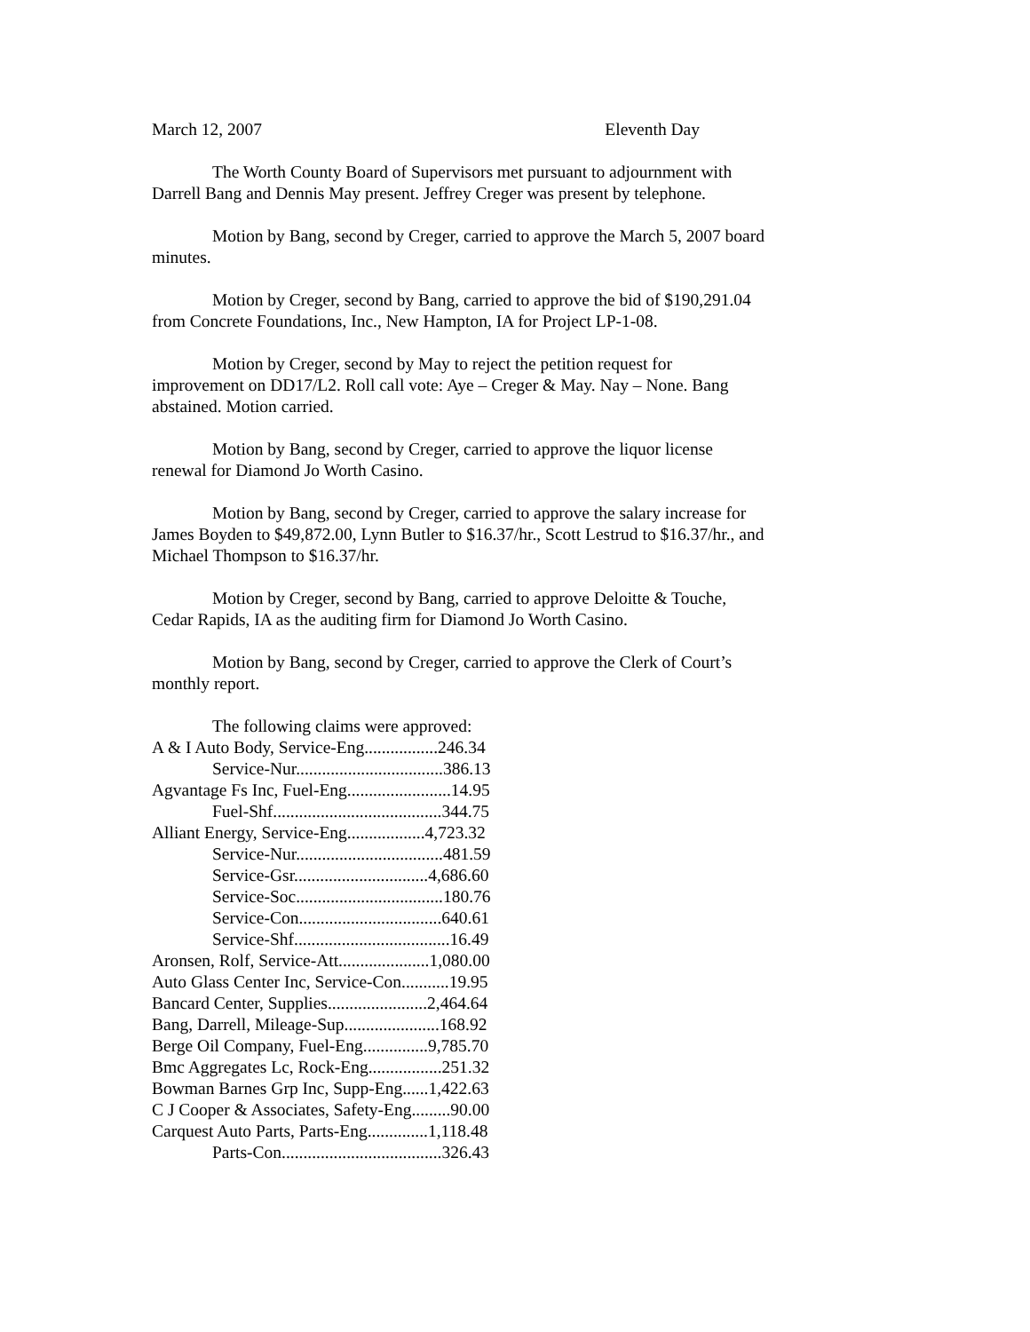March 12, 2007 Eleventh Day
The Worth County Board of Supervisors met pursuant to adjournment with Darrell Bang and Dennis May present. Jeffrey Creger was present by telephone.
Motion by Bang, second by Creger, carried to approve the March 5, 2007 board minutes.
Motion by Creger, second by Bang, carried to approve the bid of $190,291.04 from Concrete Foundations, Inc., New Hampton, IA for Project LP-1-08.
Motion by Creger, second by May to reject the petition request for improvement on DD17/L2. Roll call vote: Aye – Creger & May. Nay – None. Bang abstained. Motion carried.
Motion by Bang, second by Creger, carried to approve the liquor license renewal for Diamond Jo Worth Casino.
Motion by Bang, second by Creger, carried to approve the salary increase for James Boyden to $49,872.00, Lynn Butler to $16.37/hr., Scott Lestrud to $16.37/hr., and Michael Thompson to $16.37/hr.
Motion by Creger, second by Bang, carried to approve Deloitte & Touche, Cedar Rapids, IA as the auditing firm for Diamond Jo Worth Casino.
Motion by Bang, second by Creger, carried to approve the Clerk of Court’s monthly report.
The following claims were approved:
A & I Auto Body, Service-Eng.................246.34
Service-Nur..................................386.13
Agvantage Fs Inc, Fuel-Eng........................14.95
Fuel-Shf.......................................344.75
Alliant Energy, Service-Eng..................4,723.32
Service-Nur..................................481.59
Service-Gsr...............................4,686.60
Service-Soc..................................180.76
Service-Con.................................640.61
Service-Shf....................................16.49
Aronsen, Rolf, Service-Att.....................1,080.00
Auto Glass Center Inc, Service-Con...........19.95
Bancard Center, Supplies.......................2,464.64
Bang, Darrell, Mileage-Sup......................168.92
Berge Oil Company, Fuel-Eng...............9,785.70
Bmc Aggregates Lc, Rock-Eng.................251.32
Bowman Barnes Grp Inc, Supp-Eng......1,422.63
C J Cooper & Associates, Safety-Eng.........90.00
Carquest Auto Parts, Parts-Eng..............1,118.48
Parts-Con.....................................326.43